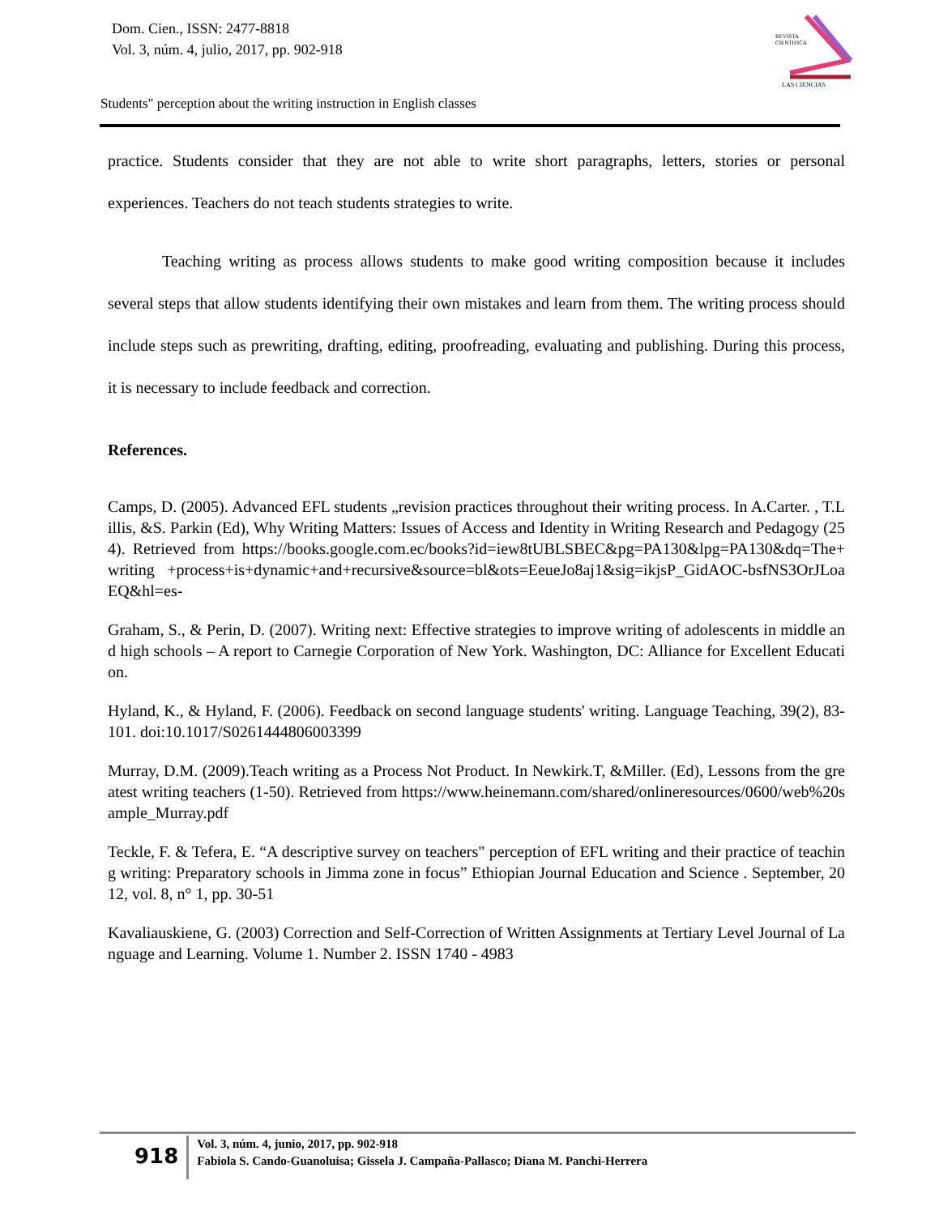Dom. Cien., ISSN: 2477-8818
Vol. 3, núm. 4, julio, 2017, pp. 902-918
REVISTA
CIENTIFICA
LAS CIENCIAS
Students" perception about the writing instruction in English classes
practice. Students consider that they are not able to write short paragraphs, letters, stories or personal experiences. Teachers do not teach students strategies to write.
Teaching writing as process allows students to make good writing composition because it includes several steps that allow students identifying their own mistakes and learn from them. The writing process should include steps such as prewriting, drafting, editing, proofreading, evaluating and publishing. During this process, it is necessary to include feedback and correction.
References.
Camps, D. (2005). Advanced EFL students „revision practices throughout their writing process. In A.Carter. , T.Lillis, &S. Parkin (Ed), Why Writing Matters: Issues of Access and Identity in Writing Research and Pedagogy (254). Retrieved from https://books.google.com.ec/books?id=iew8tUBLSBEC&pg=PA130&lpg=PA130&dq=The+writing +process+is+dynamic+and+recursive&source=bl&ots=EeueJo8aj1&sig=ikjsP_GidAOC-bsfNS3OrJLoaEQ&hl=es-
Graham, S., & Perin, D. (2007). Writing next: Effective strategies to improve writing of adolescents in middle and high schools – A report to Carnegie Corporation of New York. Washington, DC: Alliance for Excellent Education.
Hyland, K., & Hyland, F. (2006). Feedback on second language students' writing. Language Teaching, 39(2), 83-101. doi:10.1017/S0261444806003399
Murray, D.M. (2009).Teach writing as a Process Not Product. In Newkirk.T, &Miller. (Ed), Lessons from the greatest writing teachers (1-50). Retrieved from https://www.heinemann.com/shared/onlineresources/0600/web%20sample_Murray.pdf
Teckle, F. & Tefera, E. “A descriptive survey on teachers" perception of EFL writing and their practice of teaching writing: Preparatory schools in Jimma zone in focus” Ethiopian Journal Education and Science . September, 2012, vol. 8, n° 1, pp. 30-51
Kavaliauskiene, G. (2003) Correction and Self-Correction of Written Assignments at Tertiary Level Journal of Language and Learning. Volume 1. Number 2. ISSN 1740 - 4983
918
Vol. 3, núm. 4, junio, 2017, pp. 902-918
Fabiola S. Cando-Guanoluisa; Gissela J. Campaña-Pallasco; Diana M. Panchi-Herrera